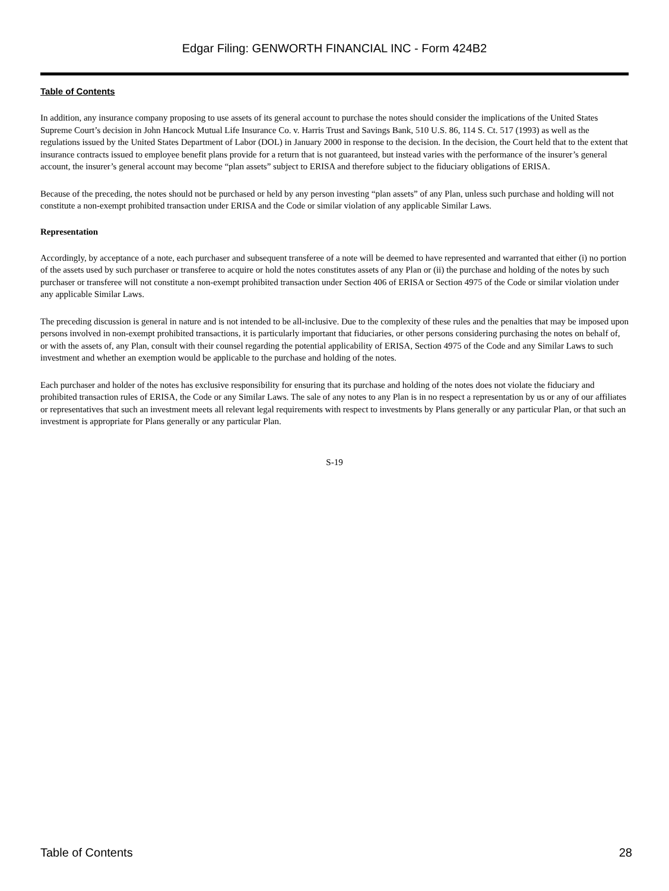Edgar Filing: GENWORTH FINANCIAL INC - Form 424B2
Table of Contents
In addition, any insurance company proposing to use assets of its general account to purchase the notes should consider the implications of the United States Supreme Court’s decision in John Hancock Mutual Life Insurance Co. v. Harris Trust and Savings Bank, 510 U.S. 86, 114 S. Ct. 517 (1993) as well as the regulations issued by the United States Department of Labor (DOL) in January 2000 in response to the decision. In the decision, the Court held that to the extent that insurance contracts issued to employee benefit plans provide for a return that is not guaranteed, but instead varies with the performance of the insurer’s general account, the insurer’s general account may become “plan assets” subject to ERISA and therefore subject to the fiduciary obligations of ERISA.
Because of the preceding, the notes should not be purchased or held by any person investing “plan assets” of any Plan, unless such purchase and holding will not constitute a non-exempt prohibited transaction under ERISA and the Code or similar violation of any applicable Similar Laws.
Representation
Accordingly, by acceptance of a note, each purchaser and subsequent transferee of a note will be deemed to have represented and warranted that either (i) no portion of the assets used by such purchaser or transferee to acquire or hold the notes constitutes assets of any Plan or (ii) the purchase and holding of the notes by such purchaser or transferee will not constitute a non-exempt prohibited transaction under Section 406 of ERISA or Section 4975 of the Code or similar violation under any applicable Similar Laws.
The preceding discussion is general in nature and is not intended to be all-inclusive. Due to the complexity of these rules and the penalties that may be imposed upon persons involved in non-exempt prohibited transactions, it is particularly important that fiduciaries, or other persons considering purchasing the notes on behalf of, or with the assets of, any Plan, consult with their counsel regarding the potential applicability of ERISA, Section 4975 of the Code and any Similar Laws to such investment and whether an exemption would be applicable to the purchase and holding of the notes.
Each purchaser and holder of the notes has exclusive responsibility for ensuring that its purchase and holding of the notes does not violate the fiduciary and prohibited transaction rules of ERISA, the Code or any Similar Laws. The sale of any notes to any Plan is in no respect a representation by us or any of our affiliates or representatives that such an investment meets all relevant legal requirements with respect to investments by Plans generally or any particular Plan, or that such an investment is appropriate for Plans generally or any particular Plan.
S-19
Table of Contents 28